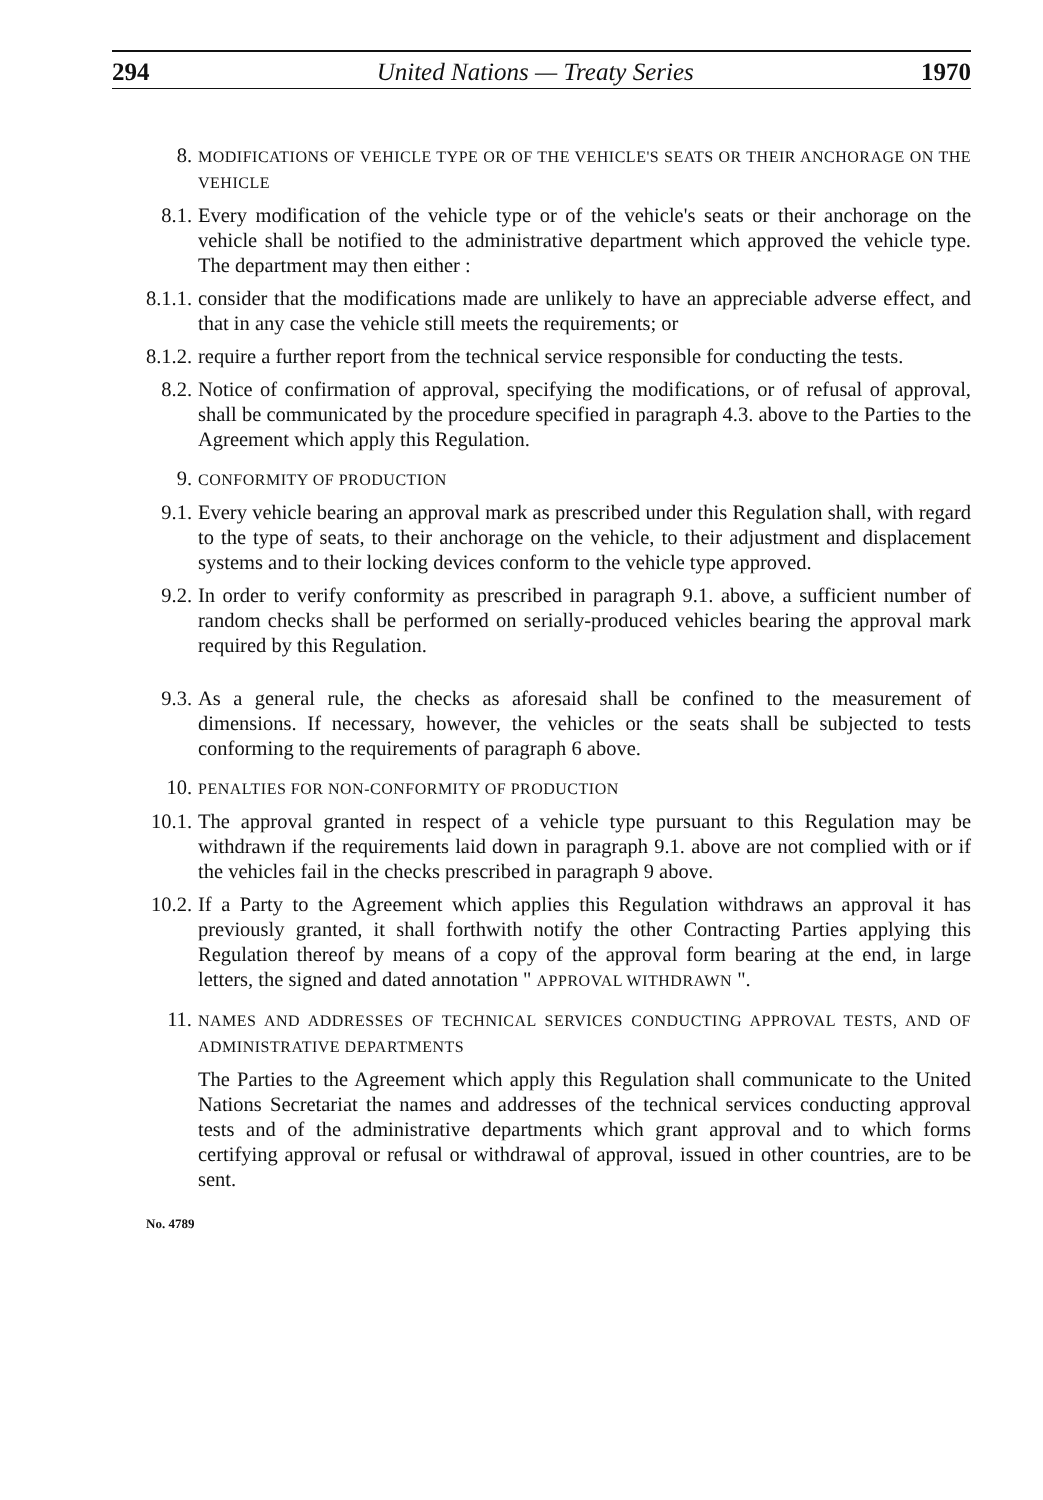294 United Nations — Treaty Series 1970
8.
MODIFICATIONS OF VEHICLE TYPE OR OF THE VEHICLE'S SEATS OR THEIR ANCHORAGE ON THE VEHICLE
8.1. Every modification of the vehicle type or of the vehicle's seats or their anchorage on the vehicle shall be notified to the administrative department which approved the vehicle type. The department may then either :
8.1.1. consider that the modifications made are unlikely to have an appreciable adverse effect, and that in any case the vehicle still meets the requirements; or
8.1.2. require a further report from the technical service responsible for conducting the tests.
8.2. Notice of confirmation of approval, specifying the modifications, or of refusal of approval, shall be communicated by the procedure specified in paragraph 4.3. above to the Parties to the Agreement which apply this Regulation.
9.
CONFORMITY OF PRODUCTION
9.1. Every vehicle bearing an approval mark as prescribed under this Regulation shall, with regard to the type of seats, to their anchorage on the vehicle, to their adjustment and displacement systems and to their locking devices conform to the vehicle type approved.
9.2. In order to verify conformity as prescribed in paragraph 9.1. above, a sufficient number of random checks shall be performed on serially-produced vehicles bearing the approval mark required by this Regulation.
9.3. As a general rule, the checks as aforesaid shall be confined to the measurement of dimensions. If necessary, however, the vehicles or the seats shall be subjected to tests conforming to the requirements of paragraph 6 above.
10.
PENALTIES FOR NON-CONFORMITY OF PRODUCTION
10.1. The approval granted in respect of a vehicle type pursuant to this Regulation may be withdrawn if the requirements laid down in paragraph 9.1. above are not complied with or if the vehicles fail in the checks prescribed in paragraph 9 above.
10.2. If a Party to the Agreement which applies this Regulation withdraws an approval it has previously granted, it shall forthwith notify the other Contracting Parties applying this Regulation thereof by means of a copy of the approval form bearing at the end, in large letters, the signed and dated annotation " APPROVAL WITHDRAWN ".
11.
NAMES AND ADDRESSES OF TECHNICAL SERVICES CONDUCTING APPROVAL TESTS, AND OF ADMINISTRATIVE DEPARTMENTS
The Parties to the Agreement which apply this Regulation shall communicate to the United Nations Secretariat the names and addresses of the technical services conducting approval tests and of the administrative departments which grant approval and to which forms certifying approval or refusal or withdrawal of approval, issued in other countries, are to be sent.
No. 4789